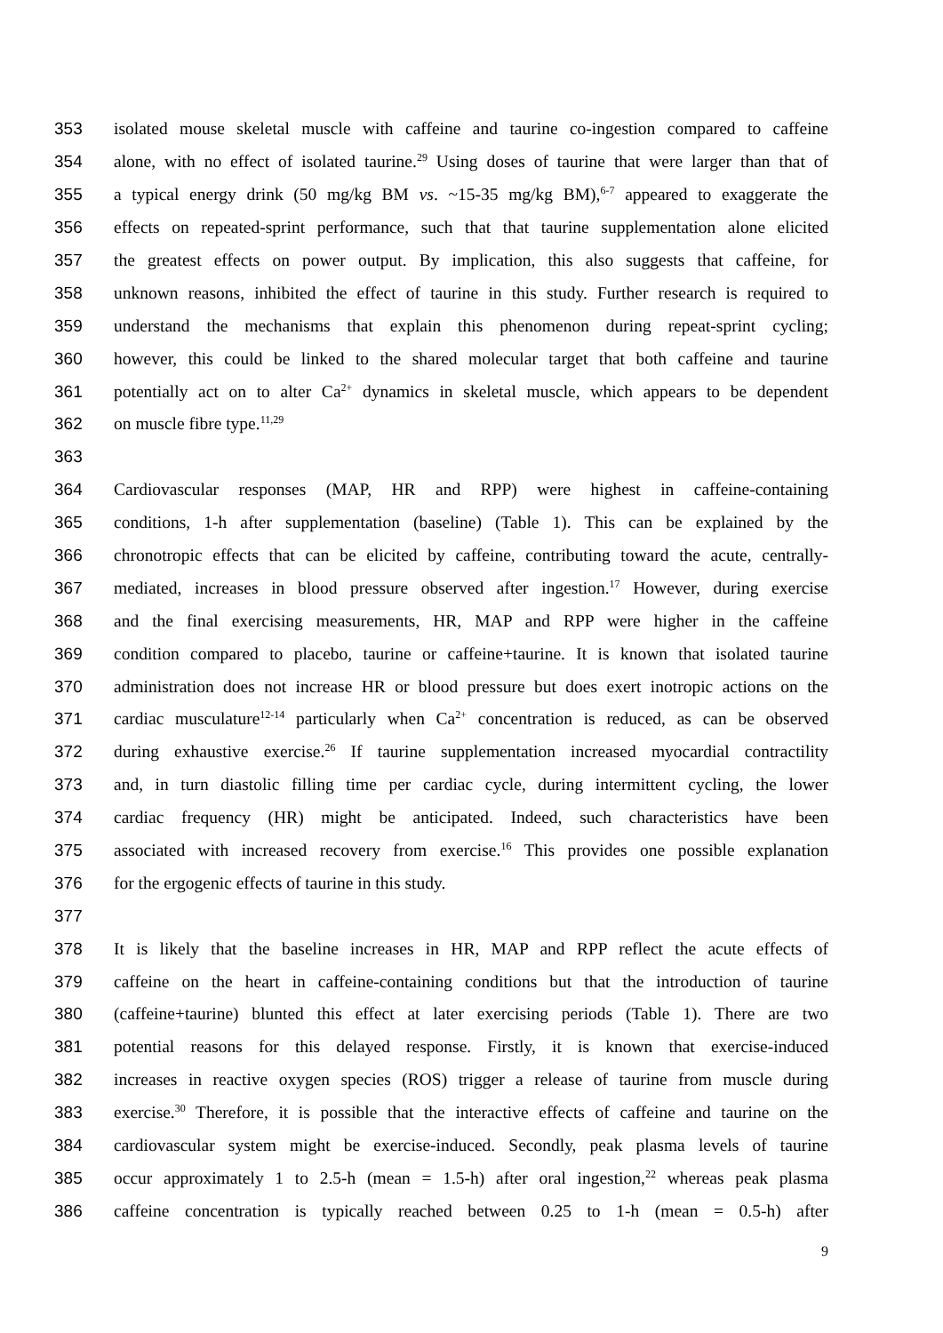353 isolated mouse skeletal muscle with caffeine and taurine co-ingestion compared to caffeine
354 alone, with no effect of isolated taurine.<sup>29</sup> Using doses of taurine that were larger than that of
355 a typical energy drink (50 mg/kg BM vs. ~15-35 mg/kg BM),<sup>6-7</sup> appeared to exaggerate the
356 effects on repeated-sprint performance, such that that taurine supplementation alone elicited
357 the greatest effects on power output. By implication, this also suggests that caffeine, for
358 unknown reasons, inhibited the effect of taurine in this study. Further research is required to
359 understand the mechanisms that explain this phenomenon during repeat-sprint cycling;
360 however, this could be linked to the shared molecular target that both caffeine and taurine
361 potentially act on to alter Ca<sup>2+</sup> dynamics in skeletal muscle, which appears to be dependent
362 on muscle fibre type.<sup>11,29</sup>
363
364 Cardiovascular responses (MAP, HR and RPP) were highest in caffeine-containing
365 conditions, 1-h after supplementation (baseline) (Table 1). This can be explained by the
366 chronotropic effects that can be elicited by caffeine, contributing toward the acute, centrally-
367 mediated, increases in blood pressure observed after ingestion.<sup>17</sup> However, during exercise
368 and the final exercising measurements, HR, MAP and RPP were higher in the caffeine
369 condition compared to placebo, taurine or caffeine+taurine. It is known that isolated taurine
370 administration does not increase HR or blood pressure but does exert inotropic actions on the
371 cardiac musculature<sup>12-14</sup> particularly when Ca<sup>2+</sup> concentration is reduced, as can be observed
372 during exhaustive exercise.<sup>26</sup> If taurine supplementation increased myocardial contractility
373 and, in turn diastolic filling time per cardiac cycle, during intermittent cycling, the lower
374 cardiac frequency (HR) might be anticipated. Indeed, such characteristics have been
375 associated with increased recovery from exercise.<sup>16</sup> This provides one possible explanation
376 for the ergogenic effects of taurine in this study.
377
378 It is likely that the baseline increases in HR, MAP and RPP reflect the acute effects of
379 caffeine on the heart in caffeine-containing conditions but that the introduction of taurine
380 (caffeine+taurine) blunted this effect at later exercising periods (Table 1). There are two
381 potential reasons for this delayed response. Firstly, it is known that exercise-induced
382 increases in reactive oxygen species (ROS) trigger a release of taurine from muscle during
383 exercise.<sup>30</sup> Therefore, it is possible that the interactive effects of caffeine and taurine on the
384 cardiovascular system might be exercise-induced. Secondly, peak plasma levels of taurine
385 occur approximately 1 to 2.5-h (mean = 1.5-h) after oral ingestion,<sup>22</sup> whereas peak plasma
386 caffeine concentration is typically reached between 0.25 to 1-h (mean = 0.5-h) after
9